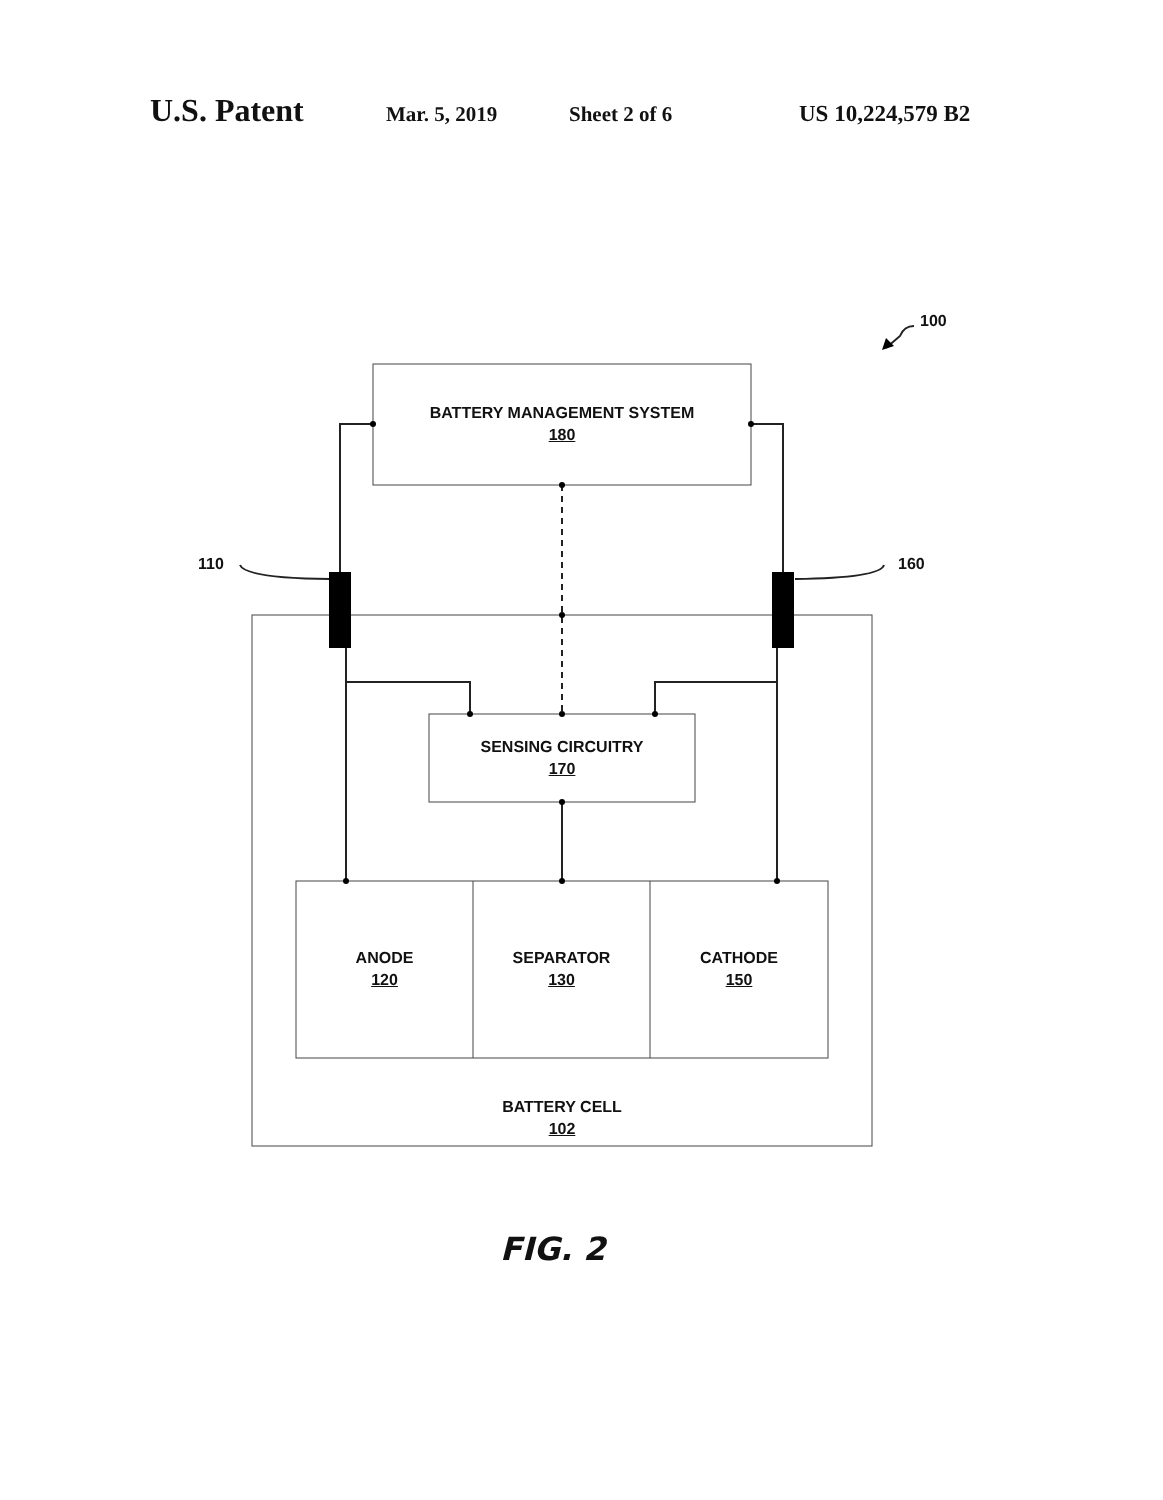U.S. Patent Mar. 5, 2019 Sheet 2 of 6 US 10,224,579 B2
100
BATTERY MANAGEMENT SYSTEM
180
110 160
SENSING CIRCUITRY
170
ANODE
120
SEPARATOR
130
CATHODE
150
BATTERY CELL
102
FIG. 2